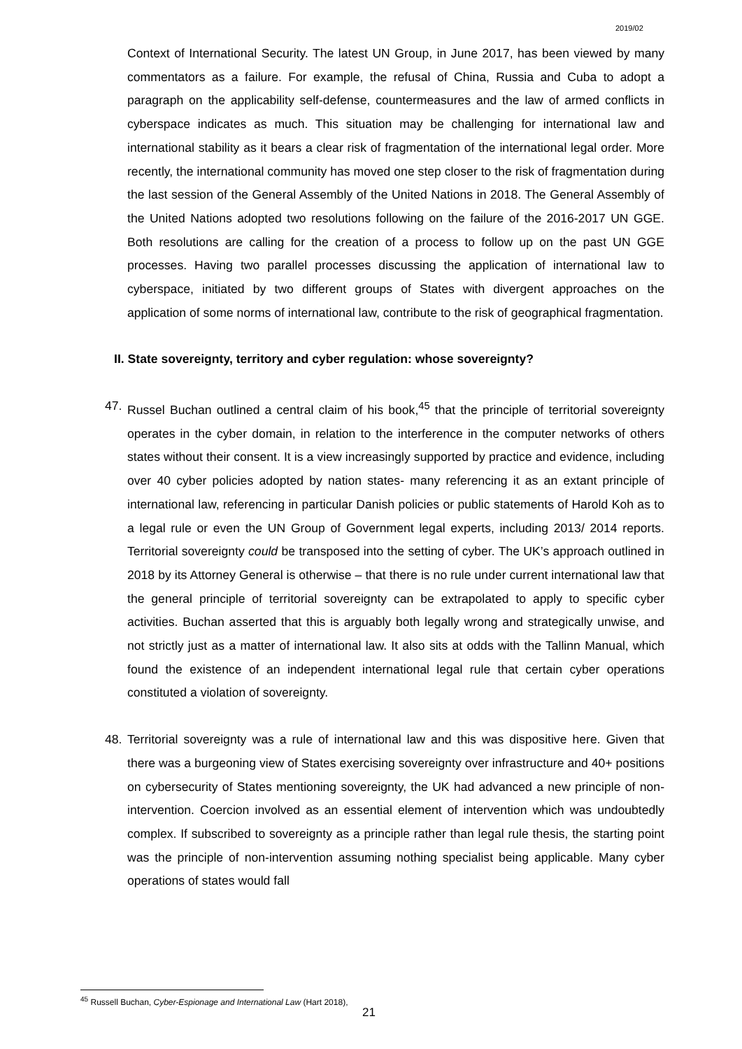2019/02
Context of International Security. The latest UN Group, in June 2017, has been viewed by many commentators as a failure. For example, the refusal of China, Russia and Cuba to adopt a paragraph on the applicability self-defense, countermeasures and the law of armed conflicts in cyberspace indicates as much. This situation may be challenging for international law and international stability as it bears a clear risk of fragmentation of the international legal order. More recently, the international community has moved one step closer to the risk of fragmentation during the last session of the General Assembly of the United Nations in 2018. The General Assembly of the United Nations adopted two resolutions following on the failure of the 2016-2017 UN GGE. Both resolutions are calling for the creation of a process to follow up on the past UN GGE processes. Having two parallel processes discussing the application of international law to cyberspace, initiated by two different groups of States with divergent approaches on the application of some norms of international law, contribute to the risk of geographical fragmentation.
II. State sovereignty, territory and cyber regulation: whose sovereignty?
47. Russel Buchan outlined a central claim of his book,<sup>45</sup> that the principle of territorial sovereignty operates in the cyber domain, in relation to the interference in the computer networks of others states without their consent. It is a view increasingly supported by practice and evidence, including over 40 cyber policies adopted by nation states- many referencing it as an extant principle of international law, referencing in particular Danish policies or public statements of Harold Koh as to a legal rule or even the UN Group of Government legal experts, including 2013/ 2014 reports. Territorial sovereignty could be transposed into the setting of cyber. The UK’s approach outlined in 2018 by its Attorney General is otherwise – that there is no rule under current international law that the general principle of territorial sovereignty can be extrapolated to apply to specific cyber activities. Buchan asserted that this is arguably both legally wrong and strategically unwise, and not strictly just as a matter of international law. It also sits at odds with the Tallinn Manual, which found the existence of an independent international legal rule that certain cyber operations constituted a violation of sovereignty.
48. Territorial sovereignty was a rule of international law and this was dispositive here. Given that there was a burgeoning view of States exercising sovereignty over infrastructure and 40+ positions on cybersecurity of States mentioning sovereignty, the UK had advanced a new principle of non-intervention. Coercion involved as an essential element of intervention which was undoubtedly complex. If subscribed to sovereignty as a principle rather than legal rule thesis, the starting point was the principle of non-intervention assuming nothing specialist being applicable. Many cyber operations of states would fall
<sup>45</sup> Russell Buchan, Cyber-Espionage and International Law (Hart 2018),
21